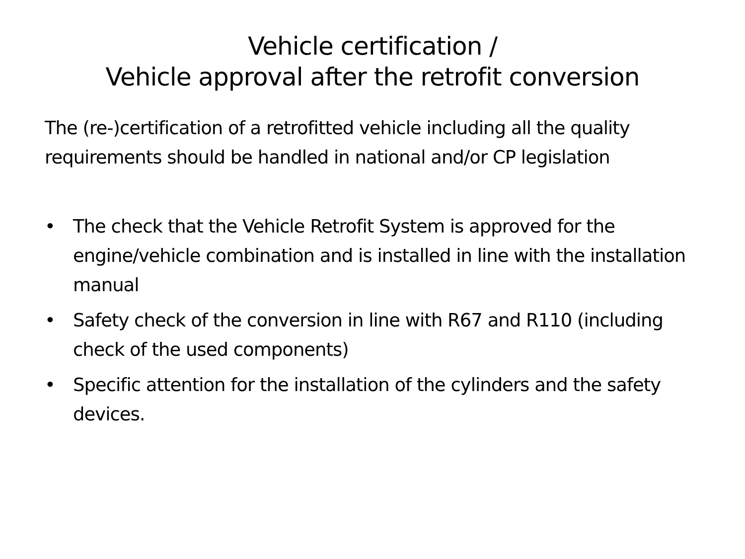Vehicle certification /
Vehicle approval after the retrofit conversion
The (re-)certification of a retrofitted vehicle including all the quality requirements should be handled in national and/or CP legislation
• The check that the Vehicle Retrofit System is approved for the engine/vehicle combination and is installed in line with the installation manual
• Safety check of the conversion in line with R67 and R110 (including check of the used components)
• Specific attention for the installation of the cylinders and the safety devices.